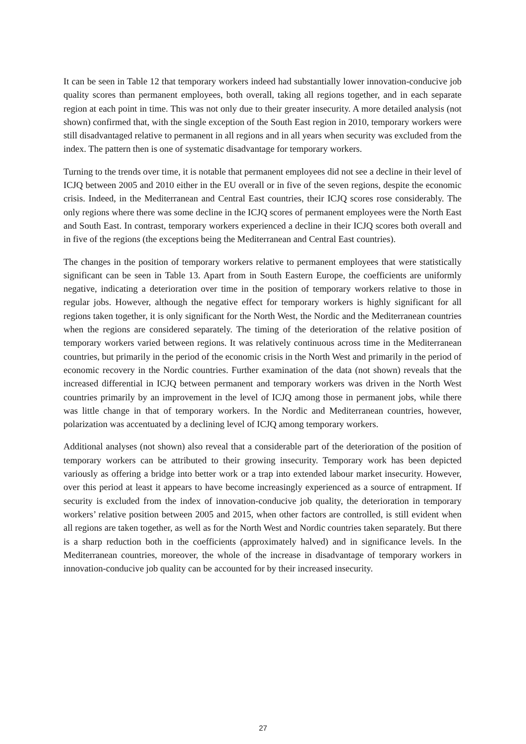It can be seen in Table 12 that temporary workers indeed had substantially lower innovation-conducive job quality scores than permanent employees, both overall, taking all regions together, and in each separate region at each point in time. This was not only due to their greater insecurity. A more detailed analysis (not shown) confirmed that, with the single exception of the South East region in 2010, temporary workers were still disadvantaged relative to permanent in all regions and in all years when security was excluded from the index. The pattern then is one of systematic disadvantage for temporary workers.
Turning to the trends over time, it is notable that permanent employees did not see a decline in their level of ICJQ between 2005 and 2010 either in the EU overall or in five of the seven regions, despite the economic crisis. Indeed, in the Mediterranean and Central East countries, their ICJQ scores rose considerably. The only regions where there was some decline in the ICJQ scores of permanent employees were the North East and South East. In contrast, temporary workers experienced a decline in their ICJQ scores both overall and in five of the regions (the exceptions being the Mediterranean and Central East countries).
The changes in the position of temporary workers relative to permanent employees that were statistically significant can be seen in Table 13. Apart from in South Eastern Europe, the coefficients are uniformly negative, indicating a deterioration over time in the position of temporary workers relative to those in regular jobs. However, although the negative effect for temporary workers is highly significant for all regions taken together, it is only significant for the North West, the Nordic and the Mediterranean countries when the regions are considered separately. The timing of the deterioration of the relative position of temporary workers varied between regions. It was relatively continuous across time in the Mediterranean countries, but primarily in the period of the economic crisis in the North West and primarily in the period of economic recovery in the Nordic countries. Further examination of the data (not shown) reveals that the increased differential in ICJQ between permanent and temporary workers was driven in the North West countries primarily by an improvement in the level of ICJQ among those in permanent jobs, while there was little change in that of temporary workers. In the Nordic and Mediterranean countries, however, polarization was accentuated by a declining level of ICJQ among temporary workers.
Additional analyses (not shown) also reveal that a considerable part of the deterioration of the position of temporary workers can be attributed to their growing insecurity. Temporary work has been depicted variously as offering a bridge into better work or a trap into extended labour market insecurity. However, over this period at least it appears to have become increasingly experienced as a source of entrapment. If security is excluded from the index of innovation-conducive job quality, the deterioration in temporary workers’ relative position between 2005 and 2015, when other factors are controlled, is still evident when all regions are taken together, as well as for the North West and Nordic countries taken separately. But there is a sharp reduction both in the coefficients (approximately halved) and in significance levels. In the Mediterranean countries, moreover, the whole of the increase in disadvantage of temporary workers in innovation-conducive job quality can be accounted for by their increased insecurity.
27